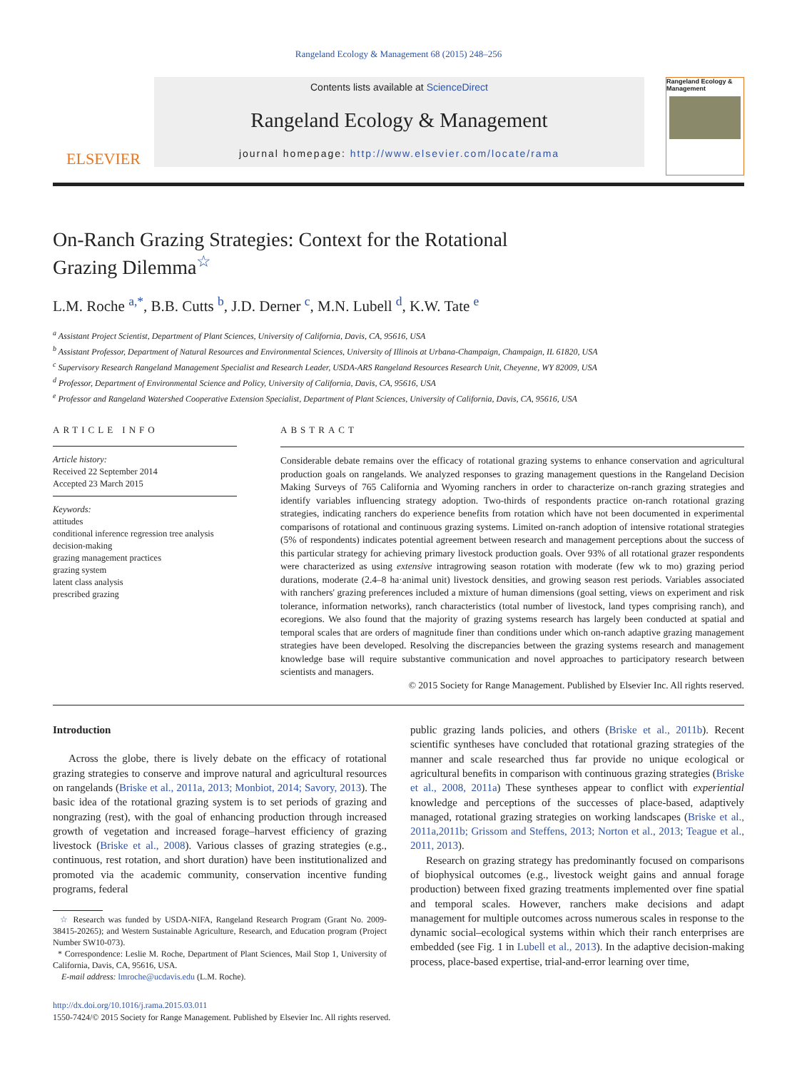Rangeland Ecology & Management 68 (2015) 248–256
ELSEVIER
Contents lists available at ScienceDirect
Rangeland Ecology & Management
journal homepage: http://www.elsevier.com/locate/rama
Rangeland Ecology & Management
On-Ranch Grazing Strategies: Context for the Rotational Grazing Dilemma<sup>☆</sup>
L.M. Roche <sup>a,*</sup>, B.B. Cutts <sup>b</sup>, J.D. Derner <sup>c</sup>, M.N. Lubell <sup>d</sup>, K.W. Tate <sup>e</sup>
<sup>a</sup> Assistant Project Scientist, Department of Plant Sciences, University of California, Davis, CA, 95616, USA
<sup>b</sup> Assistant Professor, Department of Natural Resources and Environmental Sciences, University of Illinois at Urbana-Champaign, Champaign, IL 61820, USA
<sup>c</sup> Supervisory Research Rangeland Management Specialist and Research Leader, USDA-ARS Rangeland Resources Research Unit, Cheyenne, WY 82009, USA
<sup>d</sup> Professor, Department of Environmental Science and Policy, University of California, Davis, CA, 95616, USA
<sup>e</sup> Professor and Rangeland Watershed Cooperative Extension Specialist, Department of Plant Sciences, University of California, Davis, CA, 95616, USA
ARTICLE INFO
Article history:
Received 22 September 2014
Accepted 23 March 2015
Keywords:
attitudes
conditional inference regression tree analysis
decision-making
grazing management practices
grazing system
latent class analysis
prescribed grazing
ABSTRACT
Considerable debate remains over the efficacy of rotational grazing systems to enhance conservation and agricultural production goals on rangelands. We analyzed responses to grazing management questions in the Rangeland Decision Making Surveys of 765 California and Wyoming ranchers in order to characterize on-ranch grazing strategies and identify variables influencing strategy adoption. Two-thirds of respondents practice on-ranch rotational grazing strategies, indicating ranchers do experience benefits from rotation which have not been documented in experimental comparisons of rotational and continuous grazing systems. Limited on-ranch adoption of intensive rotational strategies (5% of respondents) indicates potential agreement between research and management perceptions about the success of this particular strategy for achieving primary livestock production goals. Over 93% of all rotational grazer respondents were characterized as using extensive intragrowing season rotation with moderate (few wk to mo) grazing period durations, moderate (2.4–8 ha·animal unit) livestock densities, and growing season rest periods. Variables associated with ranchers' grazing preferences included a mixture of human dimensions (goal setting, views on experiment and risk tolerance, information networks), ranch characteristics (total number of livestock, land types comprising ranch), and ecoregions. We also found that the majority of grazing systems research has largely been conducted at spatial and temporal scales that are orders of magnitude finer than conditions under which on-ranch adaptive grazing management strategies have been developed. Resolving the discrepancies between the grazing systems research and management knowledge base will require substantive communication and novel approaches to participatory research between scientists and managers.
© 2015 Society for Range Management. Published by Elsevier Inc. All rights reserved.
Introduction
Across the globe, there is lively debate on the efficacy of rotational grazing strategies to conserve and improve natural and agricultural resources on rangelands (Briske et al., 2011a, 2013; Monbiot, 2014; Savory, 2013). The basic idea of the rotational grazing system is to set periods of grazing and nongrazing (rest), with the goal of enhancing production through increased growth of vegetation and increased forage–harvest efficiency of grazing livestock (Briske et al., 2008). Various classes of grazing strategies (e.g., continuous, rest rotation, and short duration) have been institutionalized and promoted via the academic community, conservation incentive funding programs, federal
☆ Research was funded by USDA-NIFA, Rangeland Research Program (Grant No. 2009-38415-20265); and Western Sustainable Agriculture, Research, and Education program (Project Number SW10-073).
* Correspondence: Leslie M. Roche, Department of Plant Sciences, Mail Stop 1, University of California, Davis, CA, 95616, USA.
E-mail address: lmroche@ucdavis.edu (L.M. Roche).
public grazing lands policies, and others (Briske et al., 2011b). Recent scientific syntheses have concluded that rotational grazing strategies of the manner and scale researched thus far provide no unique ecological or agricultural benefits in comparison with continuous grazing strategies (Briske et al., 2008, 2011a) These syntheses appear to conflict with experiential knowledge and perceptions of the successes of place-based, adaptively managed, rotational grazing strategies on working landscapes (Briske et al., 2011a,2011b; Grissom and Steffens, 2013; Norton et al., 2013; Teague et al., 2011, 2013).
Research on grazing strategy has predominantly focused on comparisons of biophysical outcomes (e.g., livestock weight gains and annual forage production) between fixed grazing treatments implemented over fine spatial and temporal scales. However, ranchers make decisions and adapt management for multiple outcomes across numerous scales in response to the dynamic social–ecological systems within which their ranch enterprises are embedded (see Fig. 1 in Lubell et al., 2013). In the adaptive decision-making process, place-based expertise, trial-and-error learning over time,
http://dx.doi.org/10.1016/j.rama.2015.03.011
1550-7424/© 2015 Society for Range Management. Published by Elsevier Inc. All rights reserved.